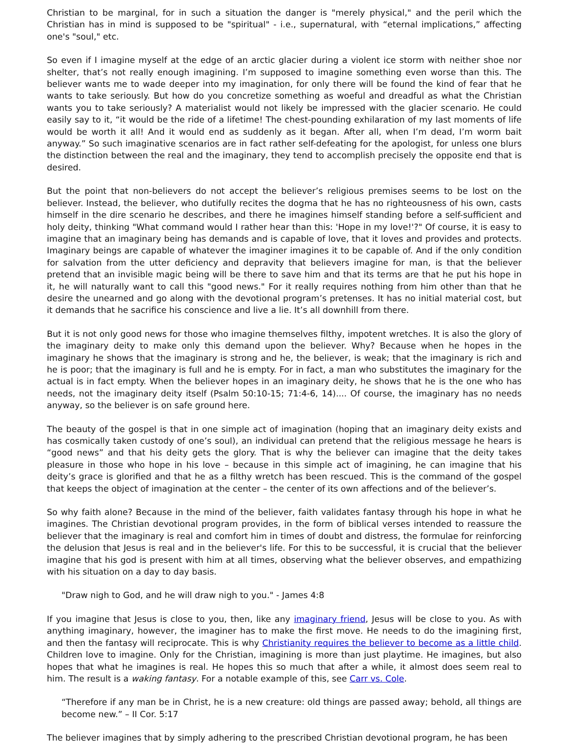Christian to be marginal, for in such a situation the danger is "merely physical," and the peril which the Christian has in mind is supposed to be "spiritual" - i.e., supernatural, with “eternal implications,” affecting one's "soul," etc.
So even if I imagine myself at the edge of an arctic glacier during a violent ice storm with neither shoe nor shelter, that’s not really enough imagining. I’m supposed to imagine something even worse than this. The believer wants me to wade deeper into my imagination, for only there will be found the kind of fear that he wants to take seriously. But how do you concretize something as woeful and dreadful as what the Christian wants you to take seriously? A materialist would not likely be impressed with the glacier scenario. He could easily say to it, “it would be the ride of a lifetime! The chest-pounding exhilaration of my last moments of life would be worth it all! And it would end as suddenly as it began. After all, when I’m dead, I’m worm bait anyway.” So such imaginative scenarios are in fact rather self-defeating for the apologist, for unless one blurs the distinction between the real and the imaginary, they tend to accomplish precisely the opposite end that is desired.
But the point that non-believers do not accept the believer’s religious premises seems to be lost on the believer. Instead, the believer, who dutifully recites the dogma that he has no righteousness of his own, casts himself in the dire scenario he describes, and there he imagines himself standing before a self-sufficient and holy deity, thinking "What command would I rather hear than this: 'Hope in my love!'?" Of course, it is easy to imagine that an imaginary being has demands and is capable of love, that it loves and provides and protects. Imaginary beings are capable of whatever the imaginer imagines it to be capable of. And if the only condition for salvation from the utter deficiency and depravity that believers imagine for man, is that the believer pretend that an invisible magic being will be there to save him and that its terms are that he put his hope in it, he will naturally want to call this "good news." For it really requires nothing from him other than that he desire the unearned and go along with the devotional program’s pretenses. It has no initial material cost, but it demands that he sacrifice his conscience and live a lie. It’s all downhill from there.
But it is not only good news for those who imagine themselves filthy, impotent wretches. It is also the glory of the imaginary deity to make only this demand upon the believer. Why? Because when he hopes in the imaginary he shows that the imaginary is strong and he, the believer, is weak; that the imaginary is rich and he is poor; that the imaginary is full and he is empty. For in fact, a man who substitutes the imaginary for the actual is in fact empty. When the believer hopes in an imaginary deity, he shows that he is the one who has needs, not the imaginary deity itself (Psalm 50:10-15; 71:4-6, 14).... Of course, the imaginary has no needs anyway, so the believer is on safe ground here.
The beauty of the gospel is that in one simple act of imagination (hoping that an imaginary deity exists and has cosmically taken custody of one’s soul), an individual can pretend that the religious message he hears is “good news” and that his deity gets the glory. That is why the believer can imagine that the deity takes pleasure in those who hope in his love – because in this simple act of imagining, he can imagine that his deity’s grace is glorified and that he as a filthy wretch has been rescued. This is the command of the gospel that keeps the object of imagination at the center – the center of its own affections and of the believer’s.
So why faith alone? Because in the mind of the believer, faith validates fantasy through his hope in what he imagines. The Christian devotional program provides, in the form of biblical verses intended to reassure the believer that the imaginary is real and comfort him in times of doubt and distress, the formulae for reinforcing the delusion that Jesus is real and in the believer's life. For this to be successful, it is crucial that the believer imagine that his god is present with him at all times, observing what the believer observes, and empathizing with his situation on a day to day basis.
"Draw nigh to God, and he will draw nigh to you." - James 4:8
If you imagine that Jesus is close to you, then, like any imaginary friend, Jesus will be close to you. As with anything imaginary, however, the imaginer has to make the first move. He needs to do the imagining first, and then the fantasy will reciprocate. This is why Christianity requires the believer to become as a little child. Children love to imagine. Only for the Christian, imagining is more than just playtime. He imagines, but also hopes that what he imagines is real. He hopes this so much that after a while, it almost does seem real to him. The result is a waking fantasy. For a notable example of this, see Carr vs. Cole.
“Therefore if any man be in Christ, he is a new creature: old things are passed away; behold, all things are become new.” – II Cor. 5:17
The believer imagines that by simply adhering to the prescribed Christian devotional program, he has been